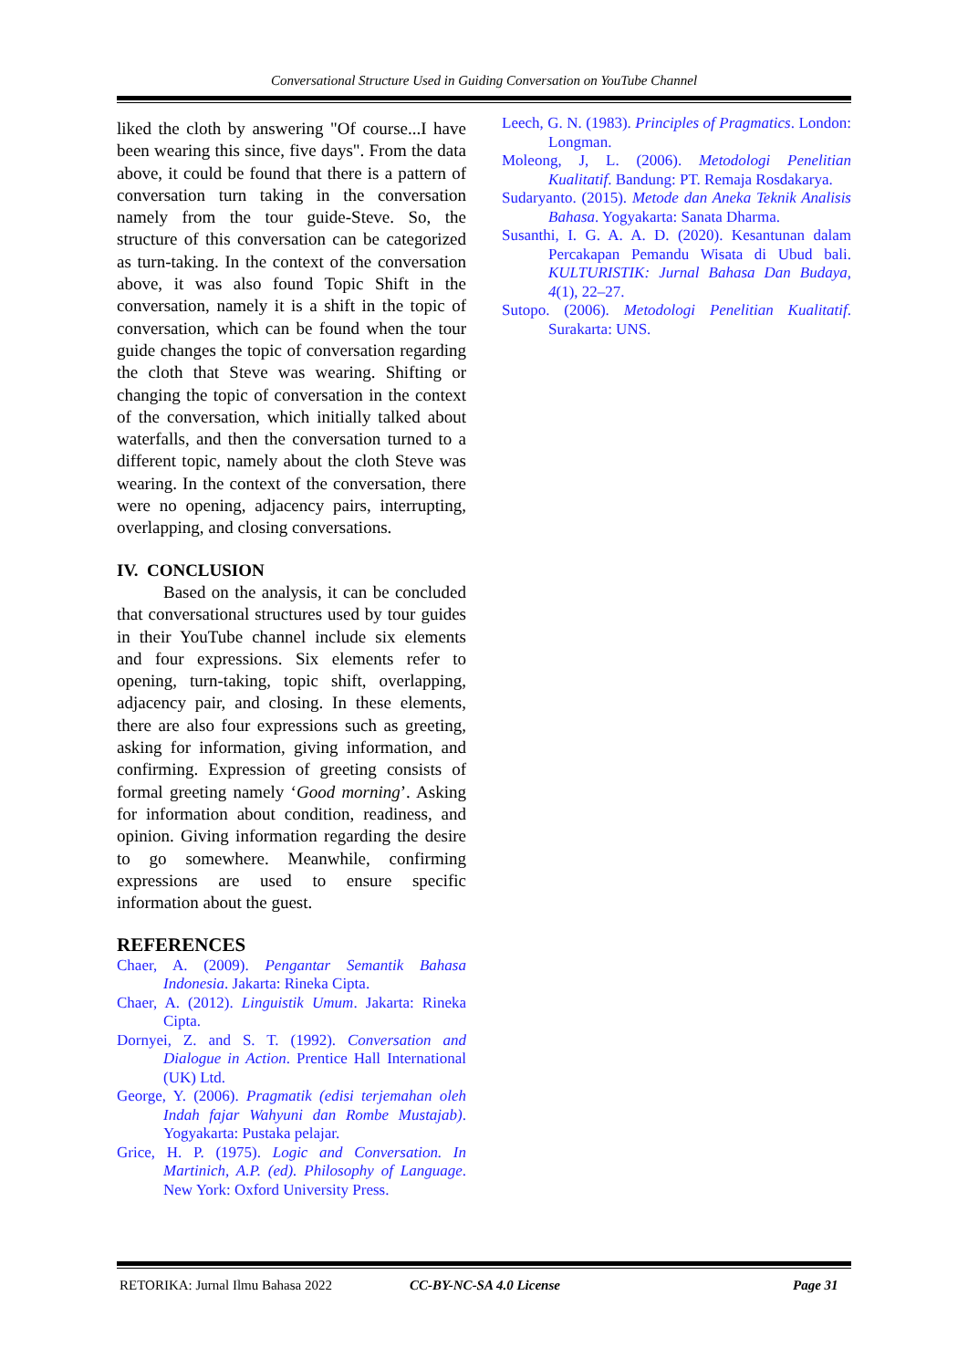Conversational Structure Used in Guiding Conversation on YouTube Channel
liked the cloth by answering "Of course...I have been wearing this since, five days". From the data above, it could be found that there is a pattern of conversation turn taking in the conversation namely from the tour guide-Steve. So, the structure of this conversation can be categorized as turn-taking. In the context of the conversation above, it was also found Topic Shift in the conversation, namely it is a shift in the topic of conversation, which can be found when the tour guide changes the topic of conversation regarding the cloth that Steve was wearing. Shifting or changing the topic of conversation in the context of the conversation, which initially talked about waterfalls, and then the conversation turned to a different topic, namely about the cloth Steve was wearing. In the context of the conversation, there were no opening, adjacency pairs, interrupting, overlapping, and closing conversations.
IV. CONCLUSION
Based on the analysis, it can be concluded that conversational structures used by tour guides in their YouTube channel include six elements and four expressions. Six elements refer to opening, turn-taking, topic shift, overlapping, adjacency pair, and closing. In these elements, there are also four expressions such as greeting, asking for information, giving information, and confirming. Expression of greeting consists of formal greeting namely ‘Good morning’. Asking for information about condition, readiness, and opinion. Giving information regarding the desire to go somewhere. Meanwhile, confirming expressions are used to ensure specific information about the guest.
REFERENCES
Chaer, A. (2009). Pengantar Semantik Bahasa Indonesia. Jakarta: Rineka Cipta.
Chaer, A. (2012). Linguistik Umum. Jakarta: Rineka Cipta.
Dornyei, Z. and S. T. (1992). Conversation and Dialogue in Action. Prentice Hall International (UK) Ltd.
George, Y. (2006). Pragmatik (edisi terjemahan oleh Indah fajar Wahyuni dan Rombe Mustajab). Yogyakarta: Pustaka pelajar.
Grice, H. P. (1975). Logic and Conversation. In Martinich, A.P. (ed). Philosophy of Language. New York: Oxford University Press.
Leech, G. N. (1983). Principles of Pragmatics. London: Longman.
Moleong, J, L. (2006). Metodologi Penelitian Kualitatif. Bandung: PT. Remaja Rosdakarya.
Sudaryanto. (2015). Metode dan Aneka Teknik Analisis Bahasa. Yogyakarta: Sanata Dharma.
Susanthi, I. G. A. A. D. (2020). Kesantunan dalam Percakapan Pemandu Wisata di Ubud bali. KULTURISTIK: Jurnal Bahasa Dan Budaya, 4(1), 22–27.
Sutopo. (2006). Metodologi Penelitian Kualitatif. Surakarta: UNS.
RETORIKA: Jurnal Ilmu Bahasa 2022 CC-BY-NC-SA 4.0 License Page 31